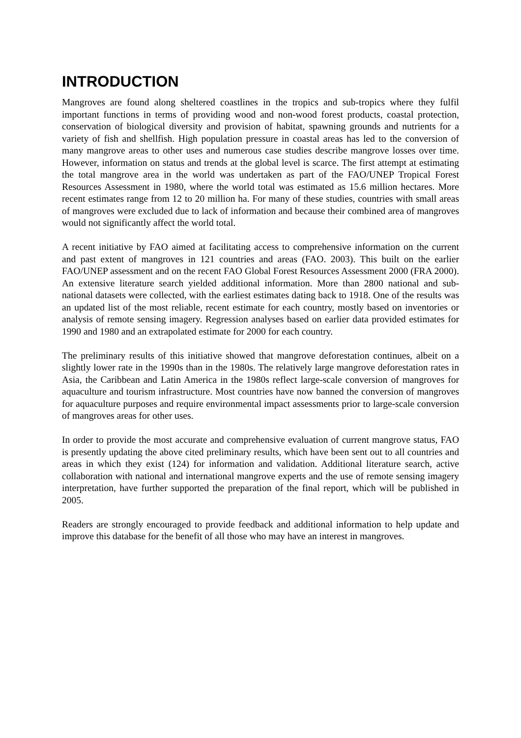INTRODUCTION
Mangroves are found along sheltered coastlines in the tropics and sub-tropics where they fulfil important functions in terms of providing wood and non-wood forest products, coastal protection, conservation of biological diversity and provision of habitat, spawning grounds and nutrients for a variety of fish and shellfish. High population pressure in coastal areas has led to the conversion of many mangrove areas to other uses and numerous case studies describe mangrove losses over time. However, information on status and trends at the global level is scarce. The first attempt at estimating the total mangrove area in the world was undertaken as part of the FAO/UNEP Tropical Forest Resources Assessment in 1980, where the world total was estimated as 15.6 million hectares. More recent estimates range from 12 to 20 million ha. For many of these studies, countries with small areas of mangroves were excluded due to lack of information and because their combined area of mangroves would not significantly affect the world total.
A recent initiative by FAO aimed at facilitating access to comprehensive information on the current and past extent of mangroves in 121 countries and areas (FAO. 2003). This built on the earlier FAO/UNEP assessment and on the recent FAO Global Forest Resources Assessment 2000 (FRA 2000). An extensive literature search yielded additional information. More than 2800 national and sub-national datasets were collected, with the earliest estimates dating back to 1918. One of the results was an updated list of the most reliable, recent estimate for each country, mostly based on inventories or analysis of remote sensing imagery. Regression analyses based on earlier data provided estimates for 1990 and 1980 and an extrapolated estimate for 2000 for each country.
The preliminary results of this initiative showed that mangrove deforestation continues, albeit on a slightly lower rate in the 1990s than in the 1980s. The relatively large mangrove deforestation rates in Asia, the Caribbean and Latin America in the 1980s reflect large-scale conversion of mangroves for aquaculture and tourism infrastructure. Most countries have now banned the conversion of mangroves for aquaculture purposes and require environmental impact assessments prior to large-scale conversion of mangroves areas for other uses.
In order to provide the most accurate and comprehensive evaluation of current mangrove status, FAO is presently updating the above cited preliminary results, which have been sent out to all countries and areas in which they exist (124) for information and validation. Additional literature search, active collaboration with national and international mangrove experts and the use of remote sensing imagery interpretation, have further supported the preparation of the final report, which will be published in 2005.
Readers are strongly encouraged to provide feedback and additional information to help update and improve this database for the benefit of all those who may have an interest in mangroves.